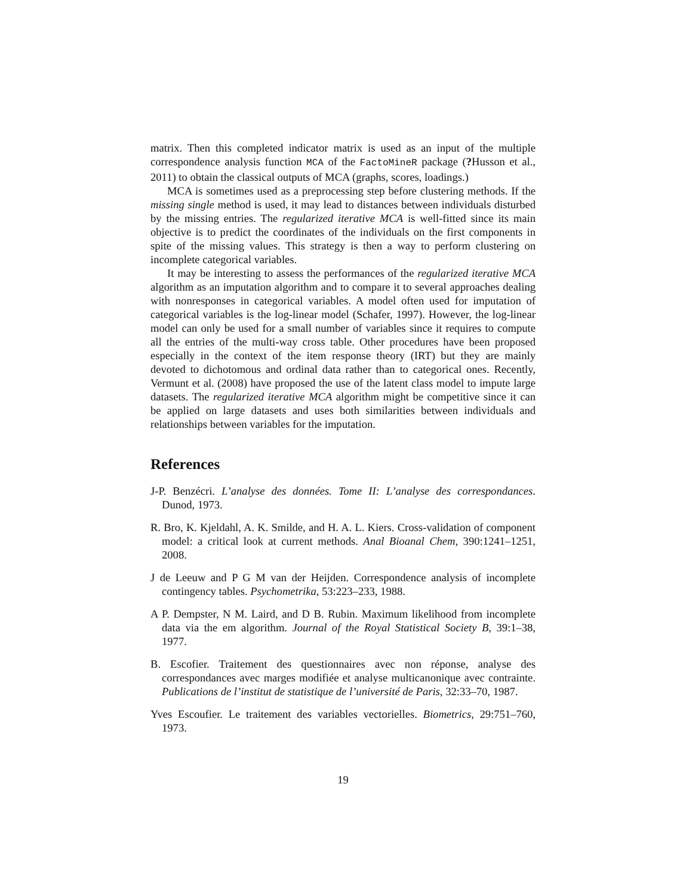matrix. Then this completed indicator matrix is used as an input of the multiple correspondence analysis function MCA of the FactoMineR package (?Husson et al., 2011) to obtain the classical outputs of MCA (graphs, scores, loadings.)
MCA is sometimes used as a preprocessing step before clustering methods. If the missing single method is used, it may lead to distances between individuals disturbed by the missing entries. The regularized iterative MCA is well-fitted since its main objective is to predict the coordinates of the individuals on the first components in spite of the missing values. This strategy is then a way to perform clustering on incomplete categorical variables.
It may be interesting to assess the performances of the regularized iterative MCA algorithm as an imputation algorithm and to compare it to several approaches dealing with nonresponses in categorical variables. A model often used for imputation of categorical variables is the log-linear model (Schafer, 1997). However, the log-linear model can only be used for a small number of variables since it requires to compute all the entries of the multi-way cross table. Other procedures have been proposed especially in the context of the item response theory (IRT) but they are mainly devoted to dichotomous and ordinal data rather than to categorical ones. Recently, Vermunt et al. (2008) have proposed the use of the latent class model to impute large datasets. The regularized iterative MCA algorithm might be competitive since it can be applied on large datasets and uses both similarities between individuals and relationships between variables for the imputation.
References
J-P. Benzécri. L’analyse des données. Tome II: L’analyse des correspondances. Dunod, 1973.
R. Bro, K. Kjeldahl, A. K. Smilde, and H. A. L. Kiers. Cross-validation of component model: a critical look at current methods. Anal Bioanal Chem, 390:1241–1251, 2008.
J de Leeuw and P G M van der Heijden. Correspondence analysis of incomplete contingency tables. Psychometrika, 53:223–233, 1988.
A P. Dempster, N M. Laird, and D B. Rubin. Maximum likelihood from incomplete data via the em algorithm. Journal of the Royal Statistical Society B, 39:1–38, 1977.
B. Escofier. Traitement des questionnaires avec non réponse, analyse des correspondances avec marges modifiée et analyse multicanonique avec contrainte. Publications de l’institut de statistique de l’université de Paris, 32:33–70, 1987.
Yves Escoufier. Le traitement des variables vectorielles. Biometrics, 29:751–760, 1973.
19